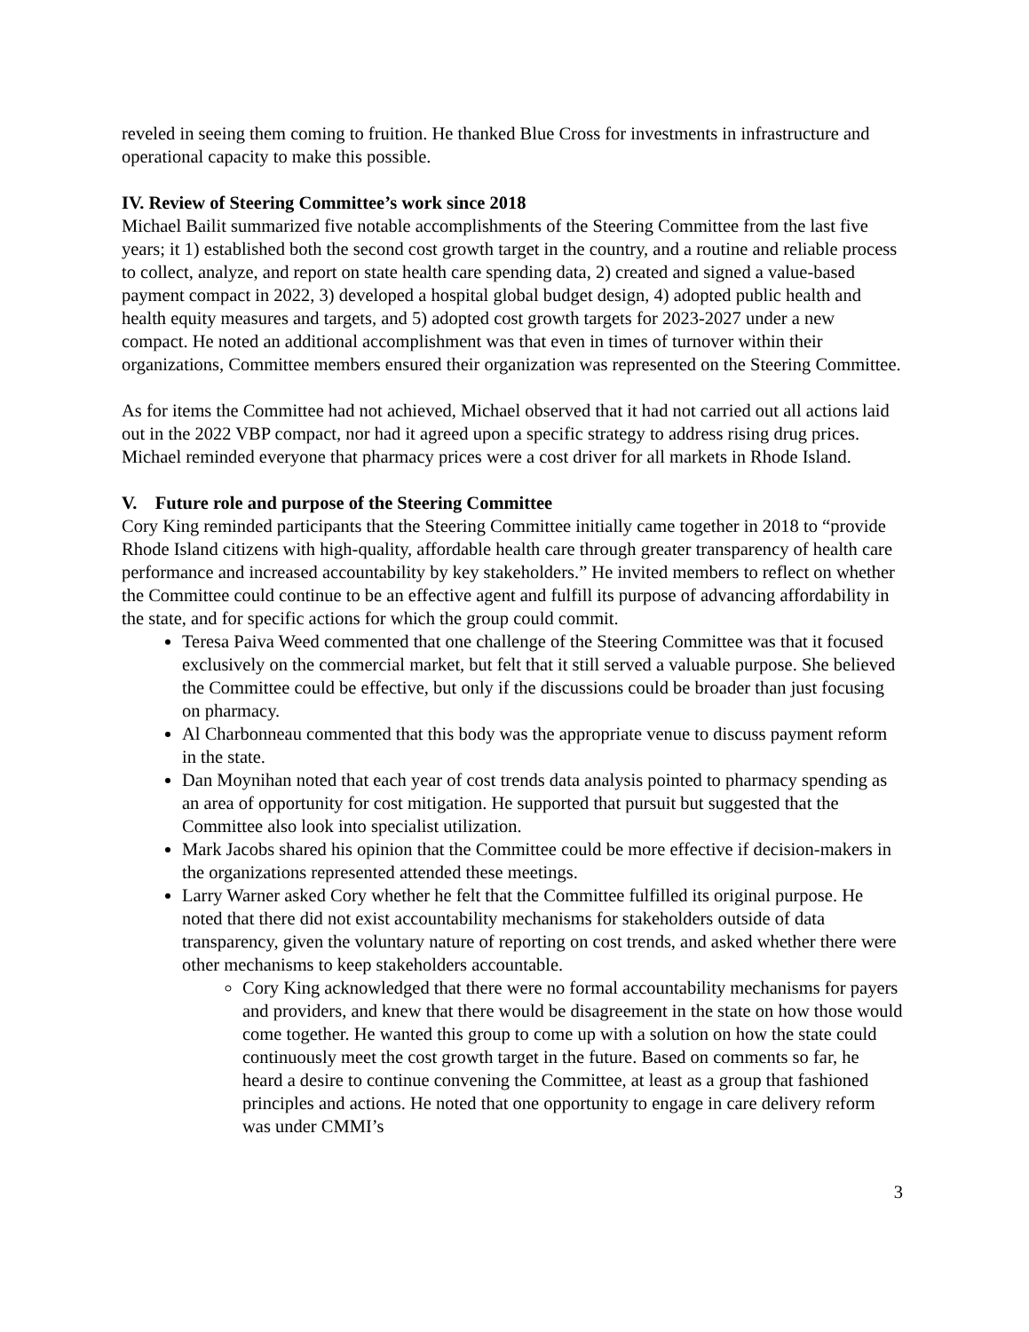reveled in seeing them coming to fruition. He thanked Blue Cross for investments in infrastructure and operational capacity to make this possible.
IV. Review of Steering Committee’s work since 2018
Michael Bailit summarized five notable accomplishments of the Steering Committee from the last five years; it 1) established both the second cost growth target in the country, and a routine and reliable process to collect, analyze, and report on state health care spending data, 2) created and signed a value-based payment compact in 2022, 3) developed a hospital global budget design, 4) adopted public health and health equity measures and targets, and 5) adopted cost growth targets for 2023-2027 under a new compact. He noted an additional accomplishment was that even in times of turnover within their organizations, Committee members ensured their organization was represented on the Steering Committee.
As for items the Committee had not achieved, Michael observed that it had not carried out all actions laid out in the 2022 VBP compact, nor had it agreed upon a specific strategy to address rising drug prices. Michael reminded everyone that pharmacy prices were a cost driver for all markets in Rhode Island.
V. Future role and purpose of the Steering Committee
Cory King reminded participants that the Steering Committee initially came together in 2018 to “provide Rhode Island citizens with high-quality, affordable health care through greater transparency of health care performance and increased accountability by key stakeholders.” He invited members to reflect on whether the Committee could continue to be an effective agent and fulfill its purpose of advancing affordability in the state, and for specific actions for which the group could commit.
Teresa Paiva Weed commented that one challenge of the Steering Committee was that it focused exclusively on the commercial market, but felt that it still served a valuable purpose. She believed the Committee could be effective, but only if the discussions could be broader than just focusing on pharmacy.
Al Charbonneau commented that this body was the appropriate venue to discuss payment reform in the state.
Dan Moynihan noted that each year of cost trends data analysis pointed to pharmacy spending as an area of opportunity for cost mitigation. He supported that pursuit but suggested that the Committee also look into specialist utilization.
Mark Jacobs shared his opinion that the Committee could be more effective if decision-makers in the organizations represented attended these meetings.
Larry Warner asked Cory whether he felt that the Committee fulfilled its original purpose. He noted that there did not exist accountability mechanisms for stakeholders outside of data transparency, given the voluntary nature of reporting on cost trends, and asked whether there were other mechanisms to keep stakeholders accountable.
Cory King acknowledged that there were no formal accountability mechanisms for payers and providers, and knew that there would be disagreement in the state on how those would come together. He wanted this group to come up with a solution on how the state could continuously meet the cost growth target in the future. Based on comments so far, he heard a desire to continue convening the Committee, at least as a group that fashioned principles and actions. He noted that one opportunity to engage in care delivery reform was under CMMI’s
3